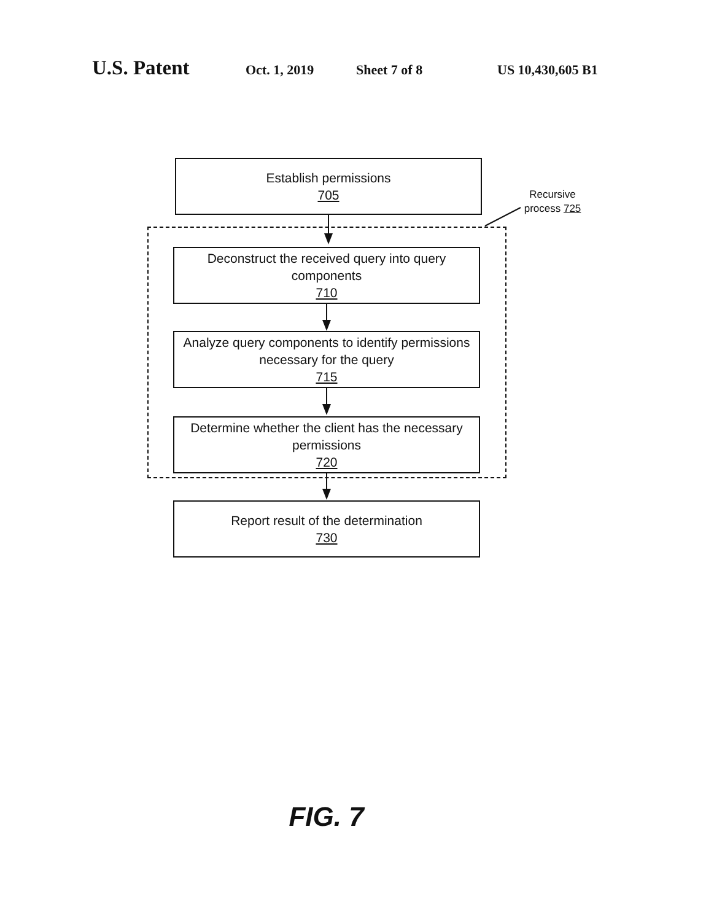U.S. Patent Oct. 1, 2019 Sheet 7 of 8 US 10,430,605 B1
Establish permissions
705
Recursive process 725
Deconstruct the received query into query components
710
Analyze query components to identify permissions necessary for the query
715
Determine whether the client has the necessary permissions
720
Report result of the determination
730
FIG. 7